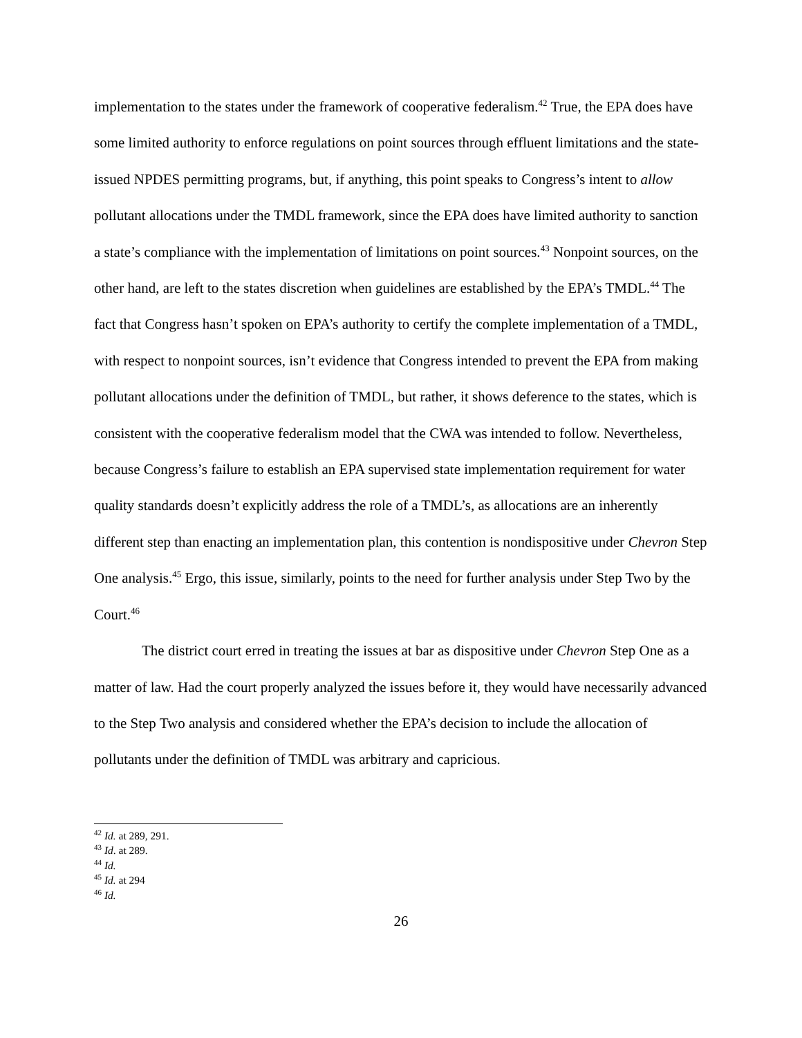implementation to the states under the framework of cooperative federalism.<sup>42</sup> True, the EPA does have some limited authority to enforce regulations on point sources through effluent limitations and the state-issued NPDES permitting programs, but, if anything, this point speaks to Congress’s intent to allow pollutant allocations under the TMDL framework, since the EPA does have limited authority to sanction a state’s compliance with the implementation of limitations on point sources.<sup>43</sup> Nonpoint sources, on the other hand, are left to the states discretion when guidelines are established by the EPA’s TMDL.<sup>44</sup> The fact that Congress hasn’t spoken on EPA’s authority to certify the complete implementation of a TMDL, with respect to nonpoint sources, isn’t evidence that Congress intended to prevent the EPA from making pollutant allocations under the definition of TMDL, but rather, it shows deference to the states, which is consistent with the cooperative federalism model that the CWA was intended to follow. Nevertheless, because Congress’s failure to establish an EPA supervised state implementation requirement for water quality standards doesn’t explicitly address the role of a TMDL’s, as allocations are an inherently different step than enacting an implementation plan, this contention is nondispositive under Chevron Step One analysis.<sup>45</sup> Ergo, this issue, similarly, points to the need for further analysis under Step Two by the Court.<sup>46</sup>
The district court erred in treating the issues at bar as dispositive under Chevron Step One as a matter of law. Had the court properly analyzed the issues before it, they would have necessarily advanced to the Step Two analysis and considered whether the EPA’s decision to include the allocation of pollutants under the definition of TMDL was arbitrary and capricious.
<sup>42</sup> Id. at 289, 291.
<sup>43</sup> Id. at 289.
<sup>44</sup> Id.
<sup>45</sup> Id. at 294
<sup>46</sup> Id.
26